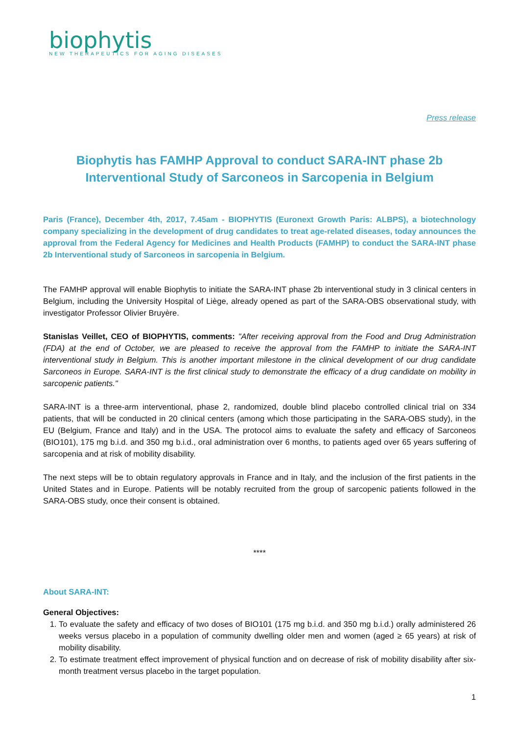biophytis
NEW THERAPEUTICS FOR AGING DISEASES
Press release
Biophytis has FAMHP Approval to conduct SARA-INT phase 2b
Interventional Study of Sarconeos in Sarcopenia in Belgium
Paris (France), December 4th, 2017, 7.45am - BIOPHYTIS (Euronext Growth Paris: ALBPS), a biotechnology company specializing in the development of drug candidates to treat age-related diseases, today announces the approval from the Federal Agency for Medicines and Health Products (FAMHP) to conduct the SARA-INT phase 2b Interventional study of Sarconeos in sarcopenia in Belgium.
The FAMHP approval will enable Biophytis to initiate the SARA-INT phase 2b interventional study in 3 clinical centers in Belgium, including the University Hospital of Liège, already opened as part of the SARA-OBS observational study, with investigator Professor Olivier Bruyère.
Stanislas Veillet, CEO of BIOPHYTIS, comments: "After receiving approval from the Food and Drug Administration (FDA) at the end of October, we are pleased to receive the approval from the FAMHP to initiate the SARA-INT interventional study in Belgium. This is another important milestone in the clinical development of our drug candidate Sarconeos in Europe. SARA-INT is the first clinical study to demonstrate the efficacy of a drug candidate on mobility in sarcopenic patients."
SARA-INT is a three-arm interventional, phase 2, randomized, double blind placebo controlled clinical trial on 334 patients, that will be conducted in 20 clinical centers (among which those participating in the SARA-OBS study), in the EU (Belgium, France and Italy) and in the USA. The protocol aims to evaluate the safety and efficacy of Sarconeos (BIO101), 175 mg b.i.d. and 350 mg b.i.d., oral administration over 6 months, to patients aged over 65 years suffering of sarcopenia and at risk of mobility disability.
The next steps will be to obtain regulatory approvals in France and in Italy, and the inclusion of the first patients in the United States and in Europe. Patients will be notably recruited from the group of sarcopenic patients followed in the SARA-OBS study, once their consent is obtained.
****
About SARA-INT:
General Objectives:
1. To evaluate the safety and efficacy of two doses of BIO101 (175 mg b.i.d. and 350 mg b.i.d.) orally administered 26 weeks versus placebo in a population of community dwelling older men and women (aged ≥ 65 years) at risk of mobility disability.
2. To estimate treatment effect improvement of physical function and on decrease of risk of mobility disability after six-month treatment versus placebo in the target population.
1